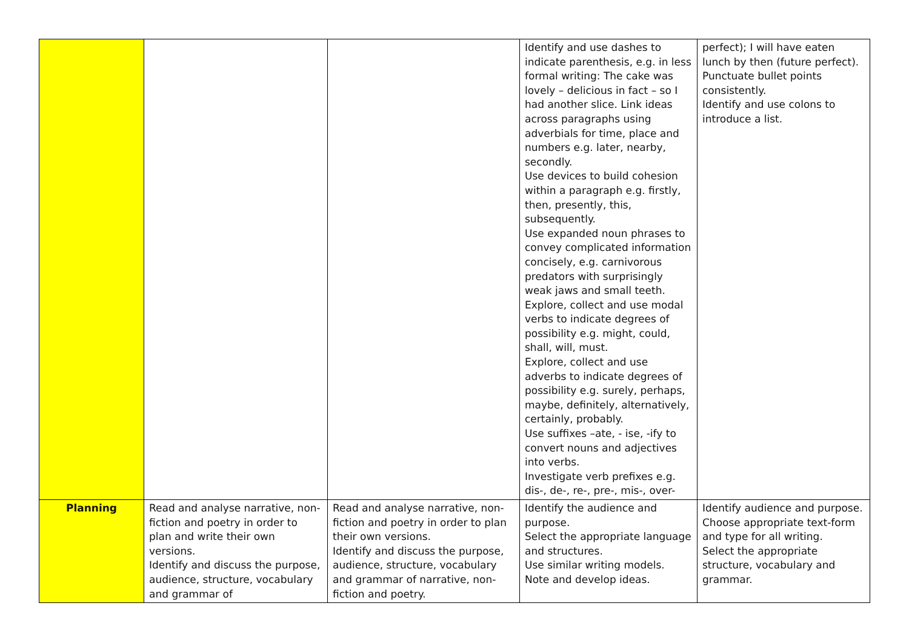| | | | Identify and use dashes to indicate parenthesis, e.g. in less formal writing: The cake was lovely – delicious in fact – so I had another slice. Link ideas across paragraphs using adverbials for time, place and numbers e.g. later, nearby, secondly. Use devices to build cohesion within a paragraph e.g. firstly, then, presently, this, subsequently. Use expanded noun phrases to convey complicated information concisely, e.g. carnivorous predators with surprisingly weak jaws and small teeth. Explore, collect and use modal verbs to indicate degrees of possibility e.g. might, could, shall, will, must. Explore, collect and use adverbs to indicate degrees of possibility e.g. surely, perhaps, maybe, definitely, alternatively, certainly, probably. Use suffixes –ate, - ise, -ify to convert nouns and adjectives into verbs. Investigate verb prefixes e.g. dis-, de-, re-, pre-, mis-, over- | perfect); I will have eaten lunch by then (future perfect). Punctuate bullet points consistently. Identify and use colons to introduce a list. |
| Planning | Read and analyse narrative, non-fiction and poetry in order to plan and write their own versions. Identify and discuss the purpose, audience, structure, vocabulary and grammar of | Read and analyse narrative, non-fiction and poetry in order to plan their own versions. Identify and discuss the purpose, audience, structure, vocabulary and grammar of narrative, non-fiction and poetry. | Identify the audience and purpose. Select the appropriate language and structures. Use similar writing models. Note and develop ideas. | Identify audience and purpose. Choose appropriate text-form and type for all writing. Select the appropriate structure, vocabulary and grammar. |